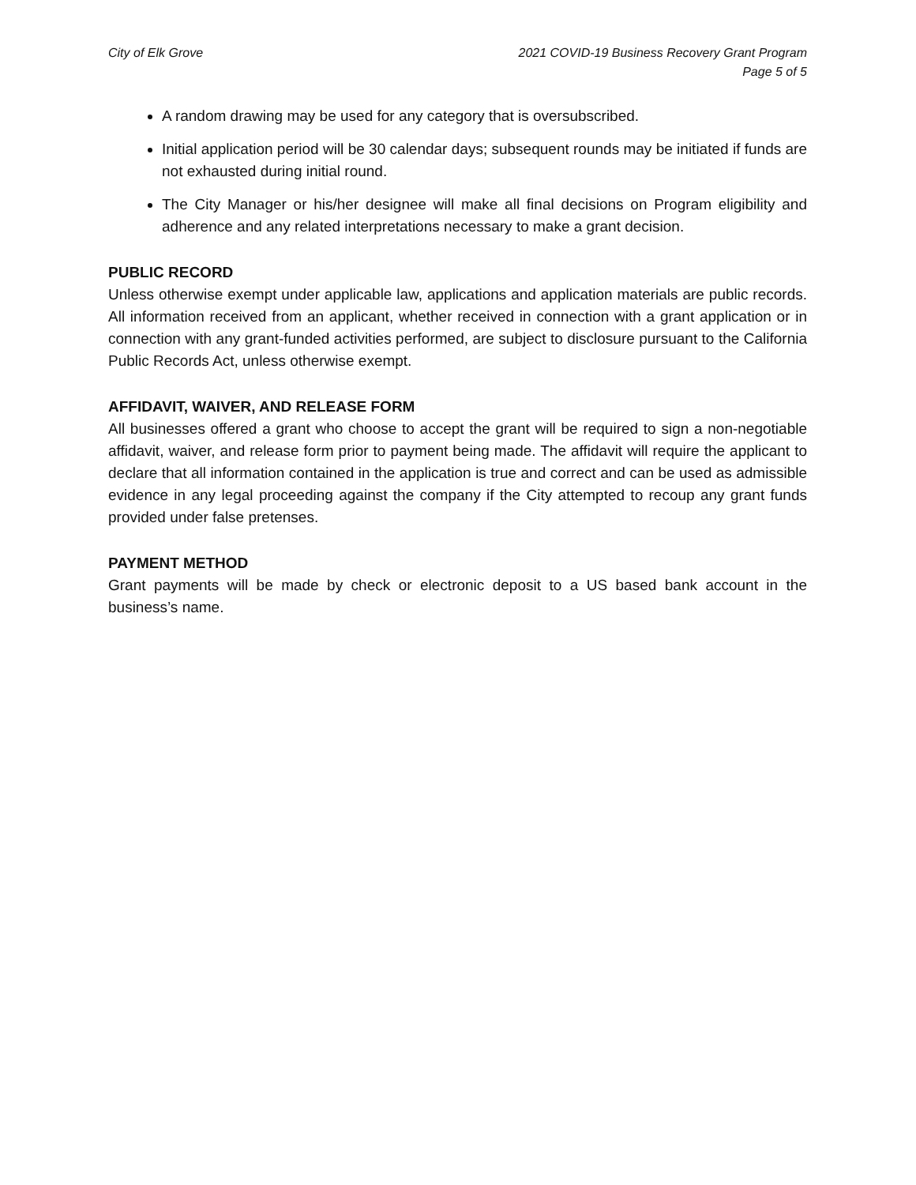City of Elk Grove 2021 COVID-19 Business Recovery Grant Program
Page 5 of 5
A random drawing may be used for any category that is oversubscribed.
Initial application period will be 30 calendar days; subsequent rounds may be initiated if funds are not exhausted during initial round.
The City Manager or his/her designee will make all final decisions on Program eligibility and adherence and any related interpretations necessary to make a grant decision.
PUBLIC RECORD
Unless otherwise exempt under applicable law, applications and application materials are public records. All information received from an applicant, whether received in connection with a grant application or in connection with any grant-funded activities performed, are subject to disclosure pursuant to the California Public Records Act, unless otherwise exempt.
AFFIDAVIT, WAIVER, AND RELEASE FORM
All businesses offered a grant who choose to accept the grant will be required to sign a non-negotiable affidavit, waiver, and release form prior to payment being made. The affidavit will require the applicant to declare that all information contained in the application is true and correct and can be used as admissible evidence in any legal proceeding against the company if the City attempted to recoup any grant funds provided under false pretenses.
PAYMENT METHOD
Grant payments will be made by check or electronic deposit to a US based bank account in the business’s name.